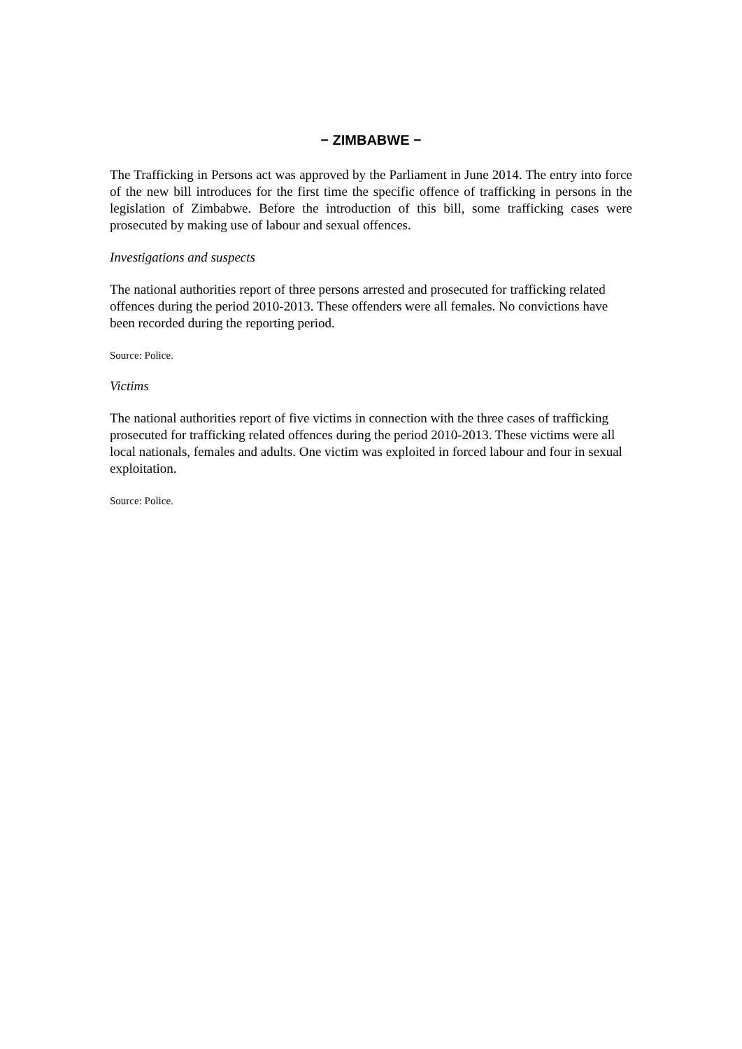− ZIMBABWE −
The Trafficking in Persons act was approved by the Parliament in June 2014. The entry into force of the new bill introduces for the first time the specific offence of trafficking in persons in the legislation of Zimbabwe. Before the introduction of this bill, some trafficking cases were prosecuted by making use of labour and sexual offences.
Investigations and suspects
The national authorities report of three persons arrested and prosecuted for trafficking related offences during the period 2010-2013. These offenders were all females. No convictions have been recorded during the reporting period.
Source: Police.
Victims
The national authorities report of five victims in connection with the three cases of trafficking prosecuted for trafficking related offences during the period 2010-2013. These victims were all local nationals, females and adults. One victim was exploited in forced labour and four in sexual exploitation.
Source: Police.